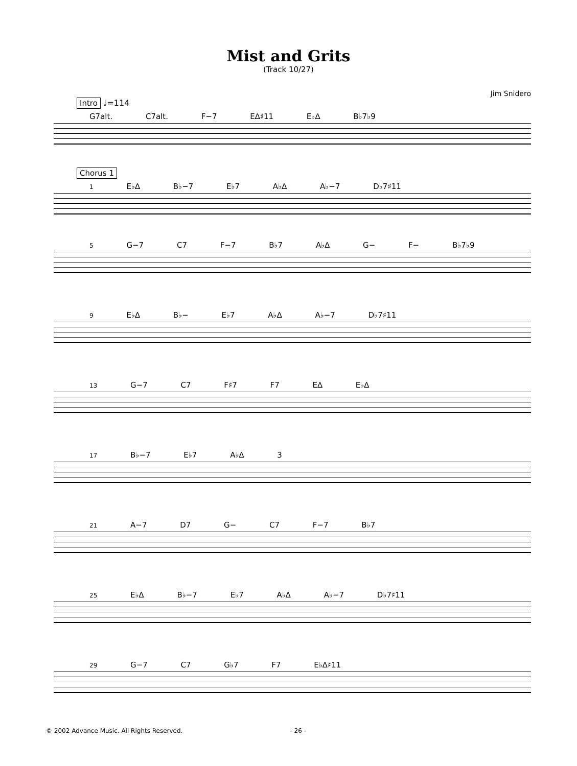Mist and Grits
(Track 10/27)
Jim Snidero
Intro ♩=114
G7alt. C7alt. F−7 E∆♯11 E♭∆ B♭7♭9
Chorus 1
1 E♭∆ B♭−7 E♭7 A♭∆ A♭−7 D♭7♯11
5 G−7 C7 F−7 B♭7 A♭∆ G− F− B♭7♭9
9 E♭∆ B♭− E♭7 A♭∆ A♭−7 D♭7♯11
13 G−7 C7 F♯7 F7 E∆ E♭∆
17 B♭−7 E♭7 A♭∆ 3
21 A−7 D7 G− C7 F−7 B♭7
25 E♭∆ B♭−7 E♭7 A♭∆ A♭−7 D♭7♯11
29 G−7 C7 G♭7 F7 E♭∆♯11
© 2002 Advance Music. All Rights Reserved. - 26 -